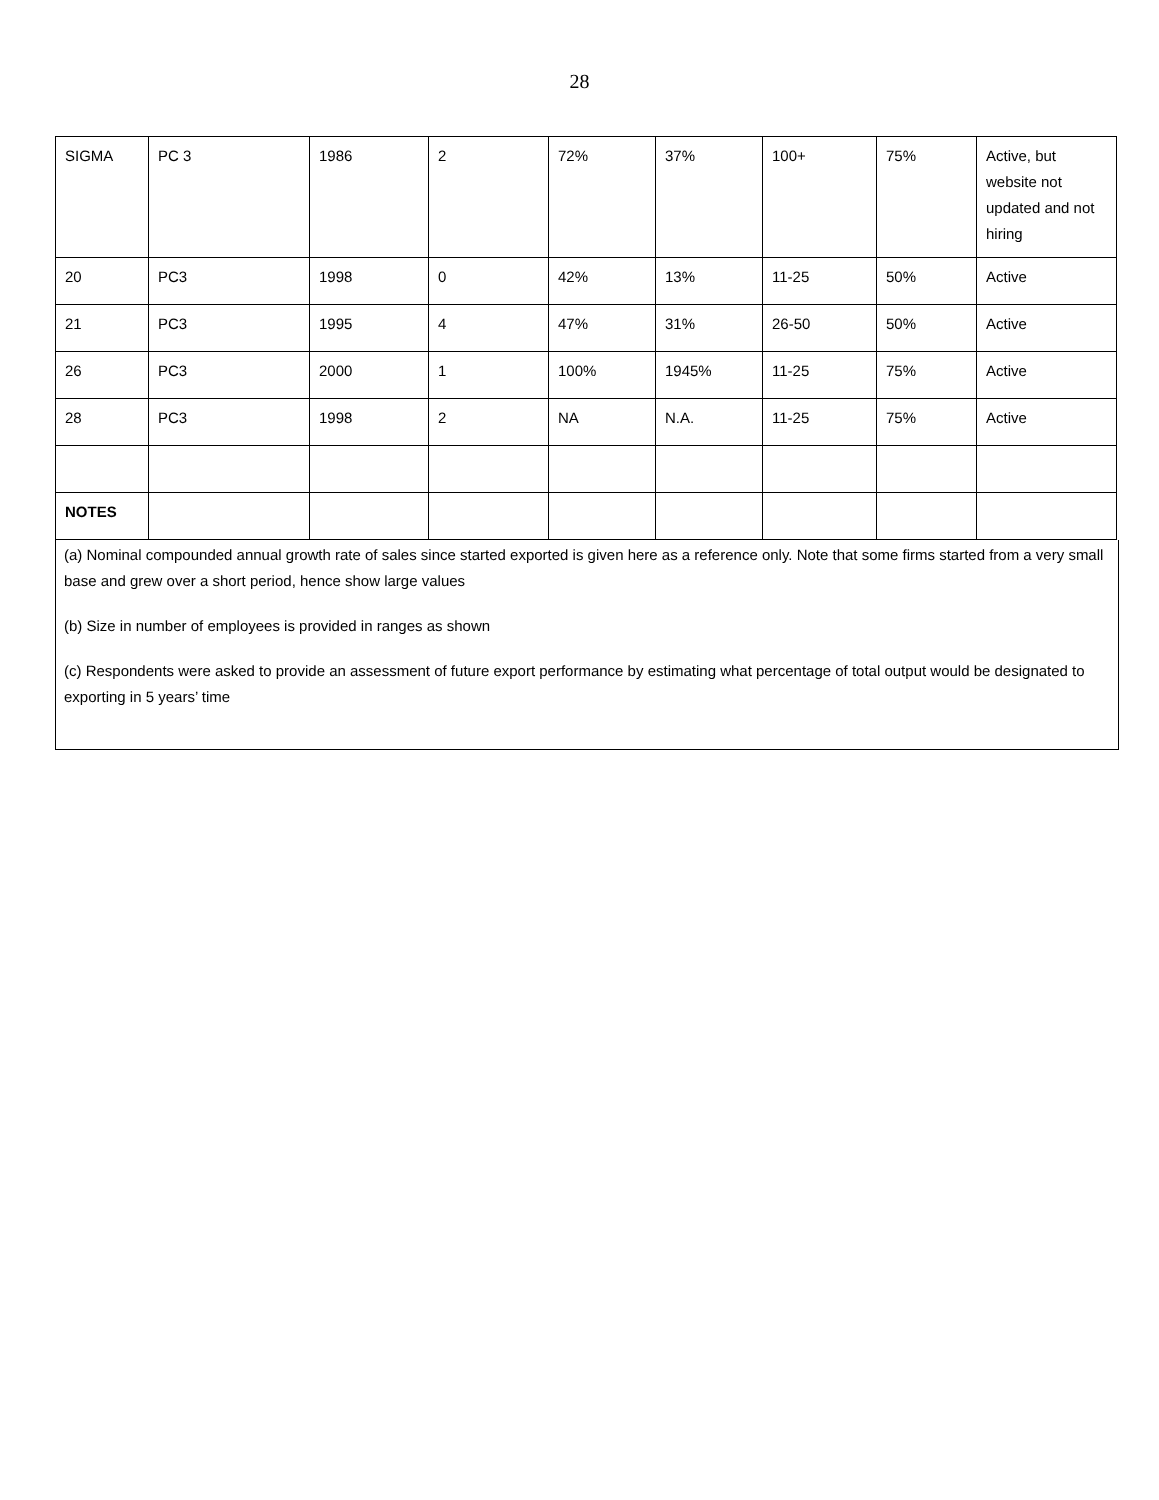28
| SIGMA | PC 3 | 1986 | 2 | 72% | 37% | 100+ | 75% | Active, but website not updated and not hiring |
| 20 | PC3 | 1998 | 0 | 42% | 13% | 11-25 | 50% | Active |
| 21 | PC3 | 1995 | 4 | 47% | 31% | 26-50 | 50% | Active |
| 26 | PC3 | 2000 | 1 | 100% | 1945% | 11-25 | 75% | Active |
| 28 | PC3 | 1998 | 2 | NA | N.A. | 11-25 | 75% | Active |
| NOTES | | | | | | | | |
(a) Nominal compounded annual growth rate of sales since started exported is given here as a reference only. Note that some firms started from a very small base and grew over a short period, hence show large values
(b) Size in number of employees is provided in ranges as shown
(c) Respondents were asked to provide an assessment of future export performance by estimating what percentage of total output would be designated to exporting in 5 years’ time